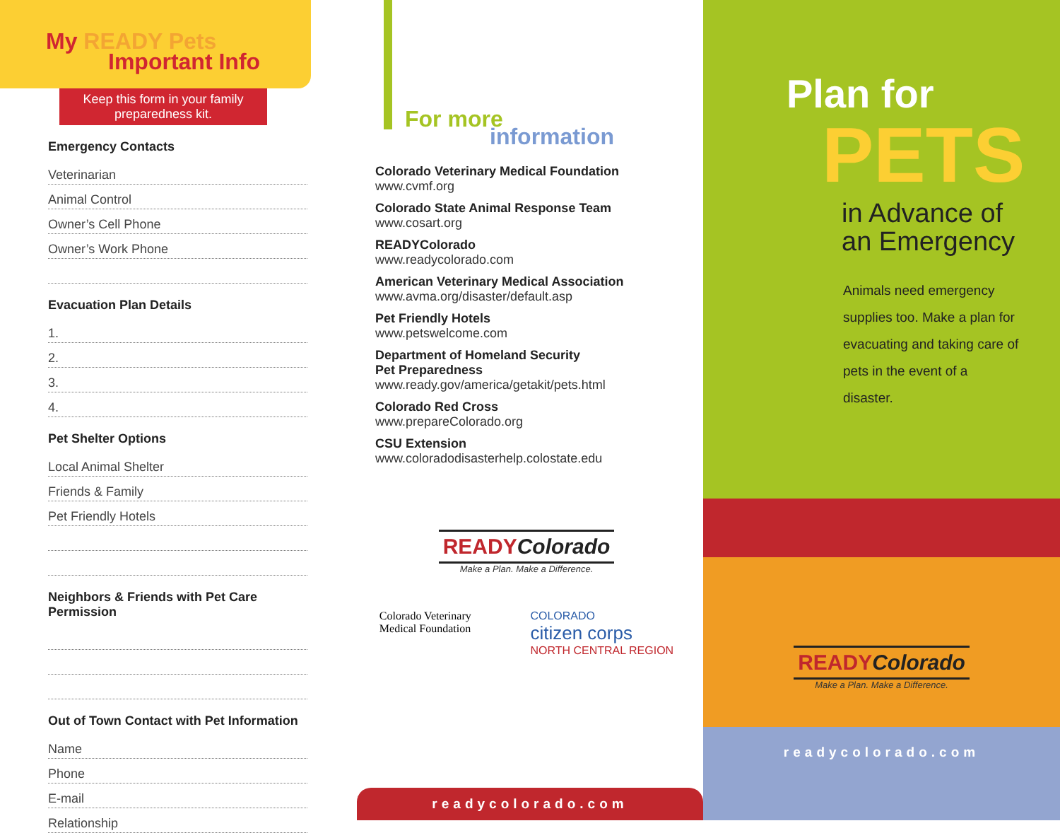My READY Pets
Important Info
Keep this form in your family preparedness kit.
Emergency Contacts
Veterinarian
Animal Control
Owner’s Cell Phone
Owner’s Work Phone
Evacuation Plan Details
1.
2.
3.
4.
Pet Shelter Options
Local Animal Shelter
Friends & Family
Pet Friendly Hotels
Neighbors & Friends with Pet Care Permission
Out of Town Contact with Pet Information
Name
Phone
E-mail
Relationship
For more
information
Colorado Veterinary Medical Foundation
www.cvmf.org
Colorado State Animal Response Team
www.cosart.org
READYColorado
www.readycolorado.com
American Veterinary Medical Association
www.avma.org/disaster/default.asp
Pet Friendly Hotels
www.petswelcome.com
Department of Homeland Security
Pet Preparedness
www.ready.gov/america/getakit/pets.html
Colorado Red Cross
www.prepareColorado.org
CSU Extension
www.coloradodisasterhelp.colostate.edu
READYColorado
Make a Plan. Make a Difference.
Colorado Veterinary
Medical Foundation
COLORADO
citizen corps
NORTH CENTRAL REGION
readycolorado.com
Plan for
PETS
in Advance of
an Emergency
Animals need emergency supplies too. Make a plan for evacuating and taking care of pets in the event of a disaster.
READYColorado
Make a Plan. Make a Difference.
readycolorado.com